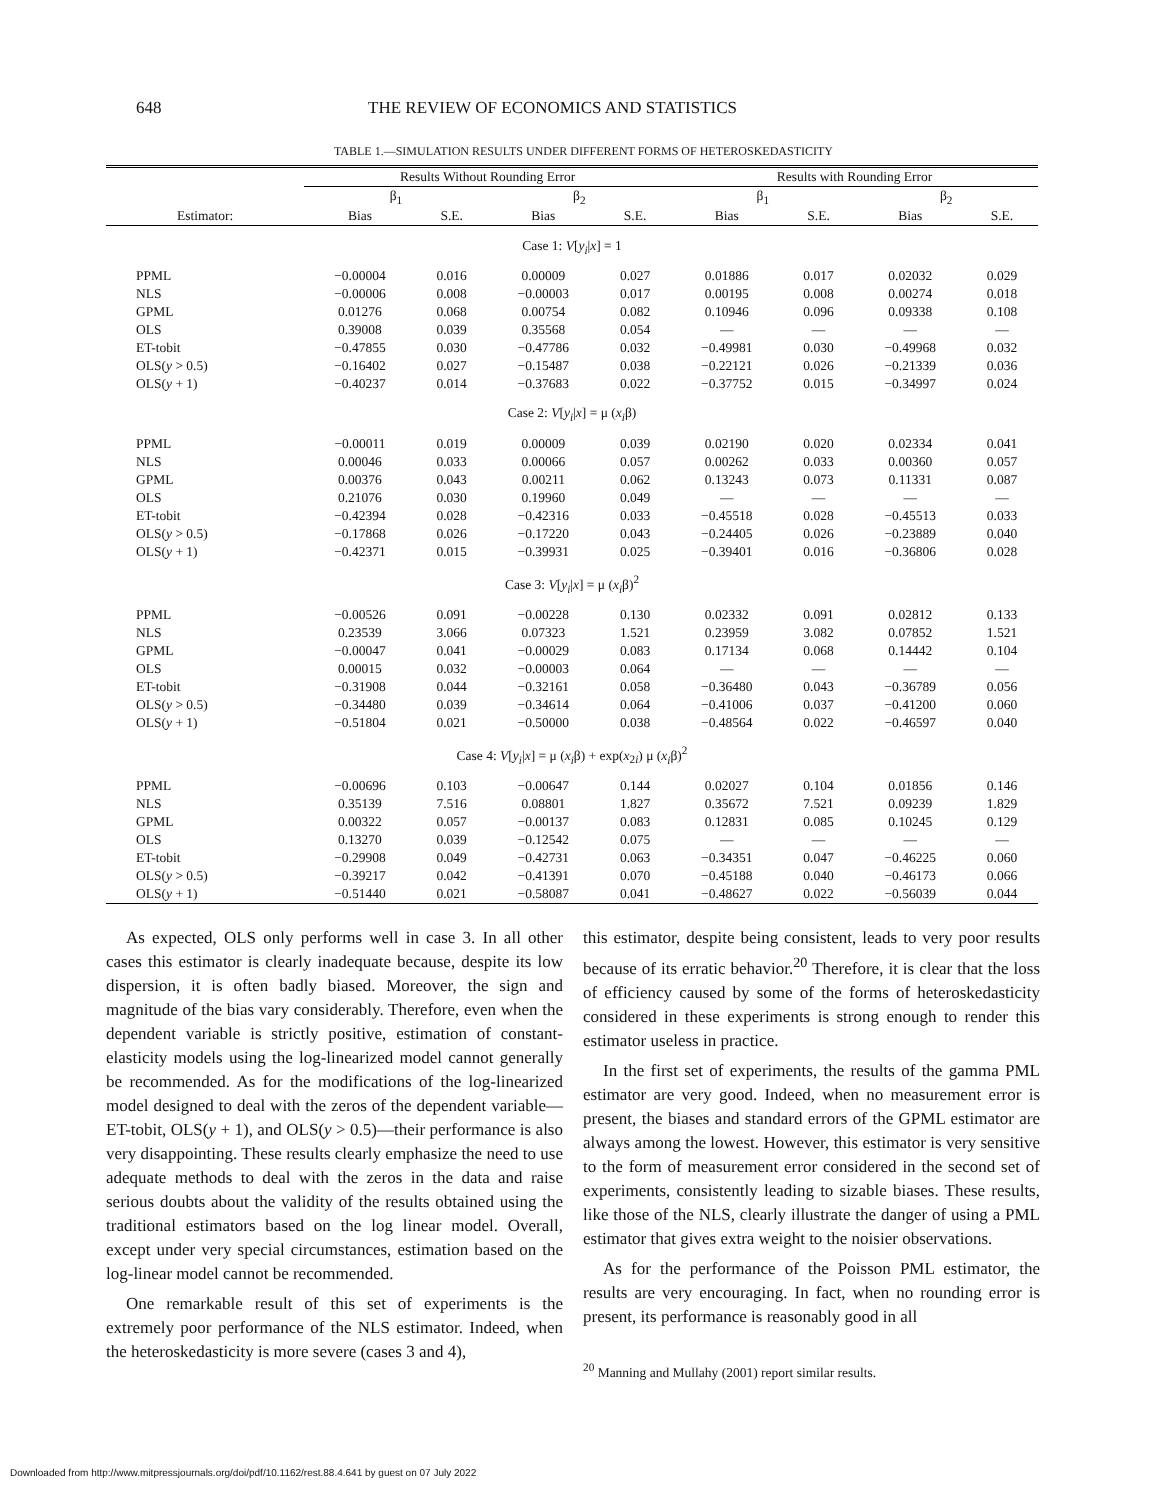648 THE REVIEW OF ECONOMICS AND STATISTICS
TABLE 1.—SIMULATION RESULTS UNDER DIFFERENT FORMS OF HETEROSKEDASTICITY
| | Results Without Rounding Error | | | | Results with Rounding Error | | | |
| --- | --- | --- | --- | --- | --- | --- | --- | --- |
| | β<sub>1</sub> | | β<sub>2</sub> | | β<sub>1</sub> | | β<sub>2</sub> | |
| Estimator: | Bias | S.E. | Bias | S.E. | Bias | S.E. | Bias | S.E. |
| Case 1: V [ y<sub>i</sub> / x ] = 1 | | | | | | | | |
| PPML | −0.00004 | 0.016 | 0.00009 | 0.027 | 0.01886 | 0.017 | 0.02032 | 0.029 |
| NLS | −0.00006 | 0.008 | −0.00003 | 0.017 | 0.00195 | 0.008 | 0.00274 | 0.018 |
| GPML | 0.01276 | 0.068 | 0.00754 | 0.082 | 0.10946 | 0.096 | 0.09338 | 0.108 |
| OLS | 0.39008 | 0.039 | 0.35568 | 0.054 | — | — | — | — |
| ET-tobit | −0.47855 | 0.030 | −0.47786 | 0.032 | −0.49981 | 0.030 | −0.49968 | 0.032 |
| OLS( y > 0.5) | −0.16402 | 0.027 | −0.15487 | 0.038 | −0.22121 | 0.026 | −0.21339 | 0.036 |
| OLS( y + 1) | −0.40237 | 0.014 | −0.37683 | 0.022 | −0.37752 | 0.015 | −0.34997 | 0.024 |
| Case 2: V [ y<sub>i</sub> / x ] = μ ( x<sub>i</sub> β) | | | | | | | | |
| PPML | −0.00011 | 0.019 | 0.00009 | 0.039 | 0.02190 | 0.020 | 0.02334 | 0.041 |
| NLS | 0.00046 | 0.033 | 0.00066 | 0.057 | 0.00262 | 0.033 | 0.00360 | 0.057 |
| GPML | 0.00376 | 0.043 | 0.00211 | 0.062 | 0.13243 | 0.073 | 0.11331 | 0.087 |
| OLS | 0.21076 | 0.030 | 0.19960 | 0.049 | — | — | — | — |
| ET-tobit | −0.42394 | 0.028 | −0.42316 | 0.033 | −0.45518 | 0.028 | −0.45513 | 0.033 |
| OLS( y > 0.5) | −0.17868 | 0.026 | −0.17220 | 0.043 | −0.24405 | 0.026 | −0.23889 | 0.040 |
| OLS( y + 1) | −0.42371 | 0.015 | −0.39931 | 0.025 | −0.39401 | 0.016 | −0.36806 | 0.028 |
| Case 3: V [ y<sub>i</sub> / x ] = μ ( x<sub>i</sub> β)<sup>2</sup> | | | | | | | | |
| PPML | −0.00526 | 0.091 | −0.00228 | 0.130 | 0.02332 | 0.091 | 0.02812 | 0.133 |
| NLS | 0.23539 | 3.066 | 0.07323 | 1.521 | 0.23959 | 3.082 | 0.07852 | 1.521 |
| GPML | −0.00047 | 0.041 | −0.00029 | 0.083 | 0.17134 | 0.068 | 0.14442 | 0.104 |
| OLS | 0.00015 | 0.032 | −0.00003 | 0.064 | — | — | — | — |
| ET-tobit | −0.31908 | 0.044 | −0.32161 | 0.058 | −0.36480 | 0.043 | −0.36789 | 0.056 |
| OLS( y > 0.5) | −0.34480 | 0.039 | −0.34614 | 0.064 | −0.41006 | 0.037 | −0.41200 | 0.060 |
| OLS( y + 1) | −0.51804 | 0.021 | −0.50000 | 0.038 | −0.48564 | 0.022 | −0.46597 | 0.040 |
| Case 4: V [ y<sub>i</sub> / x ] = μ ( x<sub>i</sub> β) + exp( x<sub>2i</sub>) μ ( x<sub>i</sub> β)<sup>2</sup> | | | | | | | | |
| PPML | −0.00696 | 0.103 | −0.00647 | 0.144 | 0.02027 | 0.104 | 0.01856 | 0.146 |
| NLS | 0.35139 | 7.516 | 0.08801 | 1.827 | 0.35672 | 7.521 | 0.09239 | 1.829 |
| GPML | 0.00322 | 0.057 | −0.00137 | 0.083 | 0.12831 | 0.085 | 0.10245 | 0.129 |
| OLS | 0.13270 | 0.039 | −0.12542 | 0.075 | — | — | — | — |
| ET-tobit | −0.29908 | 0.049 | −0.42731 | 0.063 | −0.34351 | 0.047 | −0.46225 | 0.060 |
| OLS( y > 0.5) | −0.39217 | 0.042 | −0.41391 | 0.070 | −0.45188 | 0.040 | −0.46173 | 0.066 |
| OLS( y + 1) | −0.51440 | 0.021 | −0.58087 | 0.041 | −0.48627 | 0.022 | −0.56039 | 0.044 |
As expected, OLS only performs well in case 3. In all other cases this estimator is clearly inadequate because, despite its low dispersion, it is often badly biased. Moreover, the sign and magnitude of the bias vary considerably. Therefore, even when the dependent variable is strictly positive, estimation of constant-elasticity models using the log-linearized model cannot generally be recommended. As for the modifications of the log-linearized model designed to deal with the zeros of the dependent variable—ET-tobit, OLS(y + 1), and OLS(y > 0.5)—their performance is also very disappointing. These results clearly emphasize the need to use adequate methods to deal with the zeros in the data and raise serious doubts about the validity of the results obtained using the traditional estimators based on the log linear model. Overall, except under very special circumstances, estimation based on the log-linear model cannot be recommended.
One remarkable result of this set of experiments is the extremely poor performance of the NLS estimator. Indeed, when the heteroskedasticity is more severe (cases 3 and 4),
this estimator, despite being consistent, leads to very poor results because of its erratic behavior.<sup>20</sup> Therefore, it is clear that the loss of efficiency caused by some of the forms of heteroskedasticity considered in these experiments is strong enough to render this estimator useless in practice.
In the first set of experiments, the results of the gamma PML estimator are very good. Indeed, when no measurement error is present, the biases and standard errors of the GPML estimator are always among the lowest. However, this estimator is very sensitive to the form of measurement error considered in the second set of experiments, consistently leading to sizable biases. These results, like those of the NLS, clearly illustrate the danger of using a PML estimator that gives extra weight to the noisier observations.
As for the performance of the Poisson PML estimator, the results are very encouraging. In fact, when no rounding error is present, its performance is reasonably good in all
<sup>20</sup> Manning and Mullahy (2001) report similar results.
Downloaded from http://www.mitpressjournals.org/doi/pdf/10.1162/rest.88.4.641 by guest on 07 July 2022